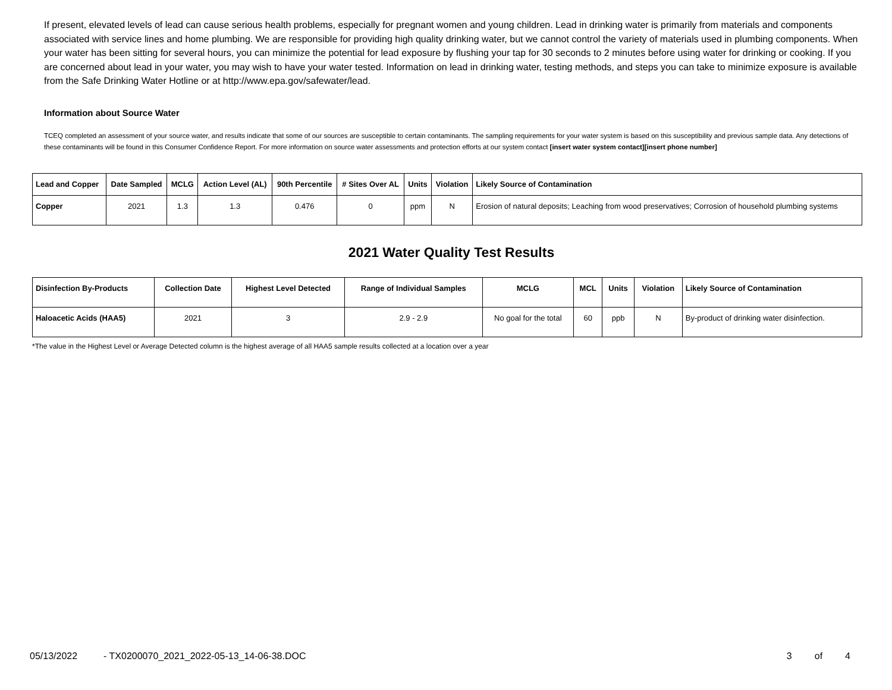If present, elevated levels of lead can cause serious health problems, especially for pregnant women and young children. Lead in drinking water is primarily from materials and components associated with service lines and home plumbing. We are responsible for providing high quality drinking water, but we cannot control the variety of materials used in plumbing components. When your water has been sitting for several hours, you can minimize the potential for lead exposure by flushing your tap for 30 seconds to 2 minutes before using water for drinking or cooking. If you are concerned about lead in your water, you may wish to have your water tested. Information on lead in drinking water, testing methods, and steps you can take to minimize exposure is available from the Safe Drinking Water Hotline or at http://www.epa.gov/safewater/lead.
Information about Source Water
TCEQ completed an assessment of your source water, and results indicate that some of our sources are susceptible to certain contaminants. The sampling requirements for your water system is based on this susceptibility and previous sample data. Any detections of these contaminants will be found in this Consumer Confidence Report. For more information on source water assessments and protection efforts at our system contact [insert water system contact][insert phone number]
| Lead and Copper | Date Sampled | MCLG | Action Level (AL) | 90th Percentile | # Sites Over AL | Units | Violation | Likely Source of Contamination |
| --- | --- | --- | --- | --- | --- | --- | --- | --- |
| Copper | 2021 | 1.3 | 1.3 | 0.476 | 0 | ppm | N | Erosion of natural deposits; Leaching from wood preservatives; Corrosion of household plumbing systems |
2021 Water Quality Test Results
| Disinfection By-Products | Collection Date | Highest Level Detected | Range of Individual Samples | MCLG | MCL | Units | Violation | Likely Source of Contamination |
| --- | --- | --- | --- | --- | --- | --- | --- | --- |
| Haloacetic Acids (HAA5) | 2021 | 3 | 2.9 - 2.9 | No goal for the total | 60 | ppb | N | By-product of drinking water disinfection. |
*The value in the Highest Level or Average Detected column is the highest average of all HAA5 sample results collected at a location over a year
05/13/2022 - TX0200070_2021_2022-05-13_14-06-38.DOC 3 of 4